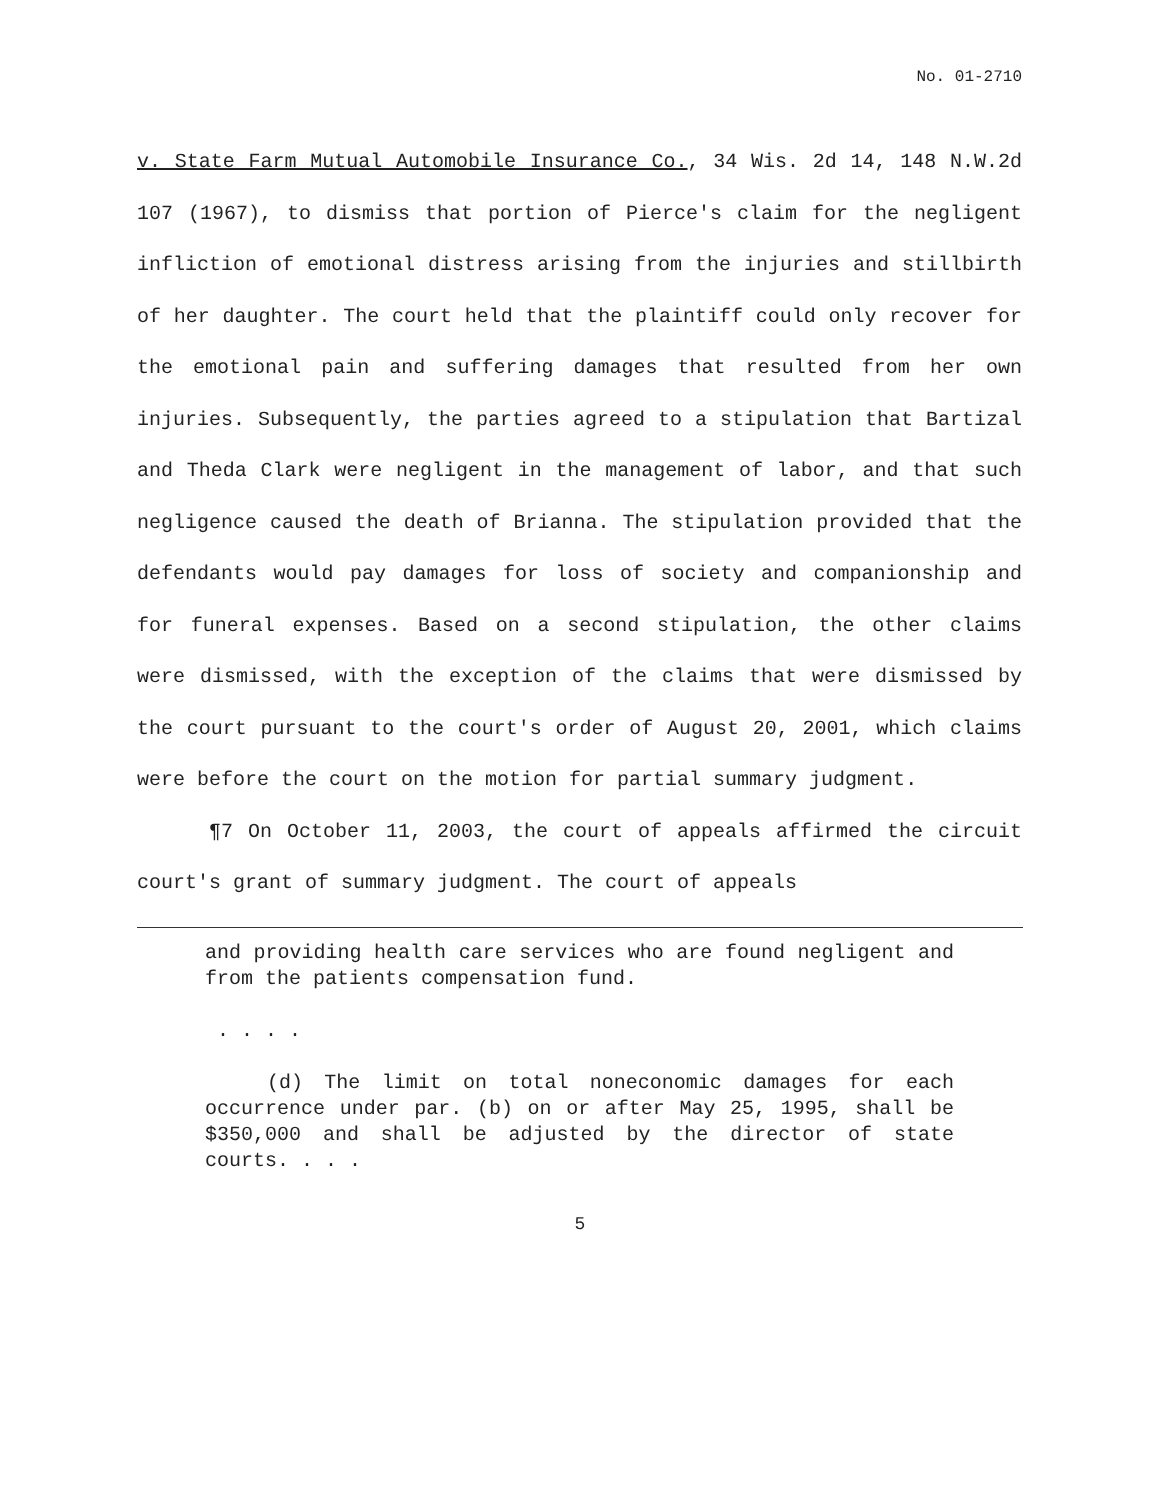No. 01-2710
v. State Farm Mutual Automobile Insurance Co., 34 Wis. 2d 14, 148 N.W.2d 107 (1967), to dismiss that portion of Pierce's claim for the negligent infliction of emotional distress arising from the injuries and stillbirth of her daughter. The court held that the plaintiff could only recover for the emotional pain and suffering damages that resulted from her own injuries. Subsequently, the parties agreed to a stipulation that Bartizal and Theda Clark were negligent in the management of labor, and that such negligence caused the death of Brianna. The stipulation provided that the defendants would pay damages for loss of society and companionship and for funeral expenses. Based on a second stipulation, the other claims were dismissed, with the exception of the claims that were dismissed by the court pursuant to the court's order of August 20, 2001, which claims were before the court on the motion for partial summary judgment.
¶7 On October 11, 2003, the court of appeals affirmed the circuit court's grant of summary judgment. The court of appeals
and providing health care services who are found negligent and from the patients compensation fund.
. . . .
(d) The limit on total noneconomic damages for each occurrence under par. (b) on or after May 25, 1995, shall be $350,000 and shall be adjusted by the director of state courts. . . .
5